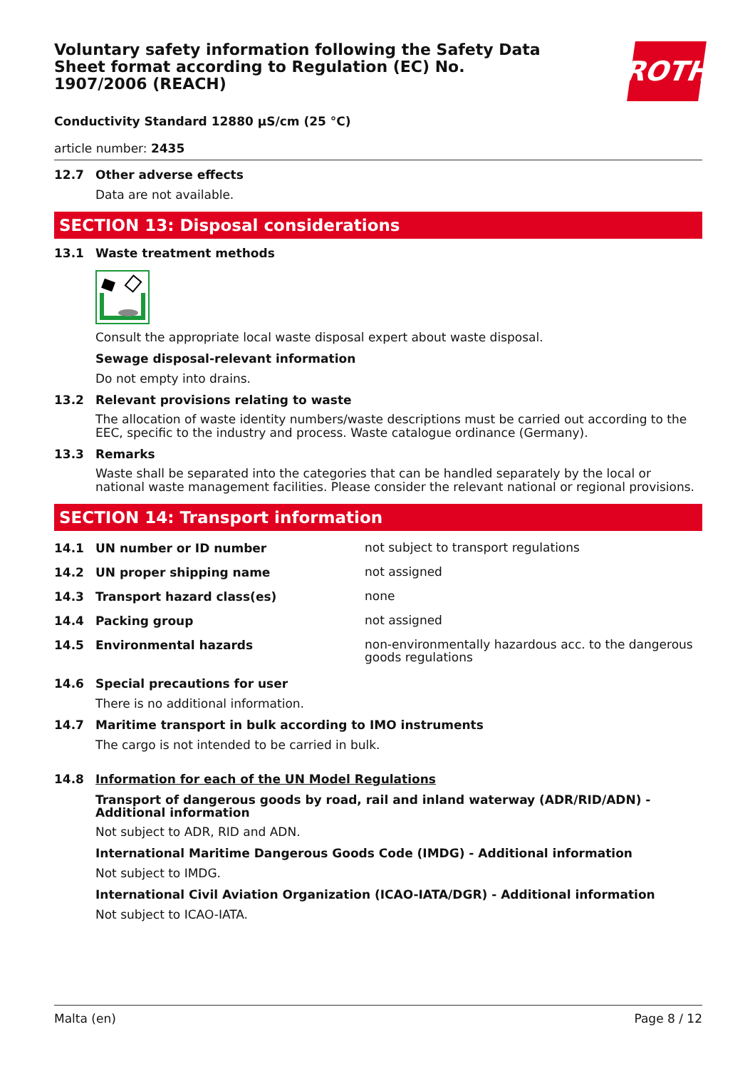Voluntary safety information following the Safety Data Sheet format according to Regulation (EC) No. 1907/2006 (REACH)
ROTH
Conductivity Standard 12880 µS/cm (25 °C)
article number: 2435
12.7 Other adverse effects
Data are not available.
SECTION 13: Disposal considerations
13.1 Waste treatment methods
Consult the appropriate local waste disposal expert about waste disposal.
Sewage disposal-relevant information
Do not empty into drains.
13.2 Relevant provisions relating to waste
The allocation of waste identity numbers/waste descriptions must be carried out according to the EEC, specific to the industry and process. Waste catalogue ordinance (Germany).
13.3 Remarks
Waste shall be separated into the categories that can be handled separately by the local or national waste management facilities. Please consider the relevant national or regional provisions.
SECTION 14: Transport information
14.1 UN number or ID number
not subject to transport regulations
14.2 UN proper shipping name
not assigned
14.3 Transport hazard class(es)
none
14.4 Packing group
not assigned
14.5 Environmental hazards
non-environmentally hazardous acc. to the dangerous goods regulations
14.6 Special precautions for user
There is no additional information.
14.7 Maritime transport in bulk according to IMO instruments
The cargo is not intended to be carried in bulk.
14.8 Information for each of the UN Model Regulations
Transport of dangerous goods by road, rail and inland waterway (ADR/RID/ADN) - Additional information
Not subject to ADR, RID and ADN.
International Maritime Dangerous Goods Code (IMDG) - Additional information
Not subject to IMDG.
International Civil Aviation Organization (ICAO-IATA/DGR) - Additional information
Not subject to ICAO-IATA.
Malta (en) Page 8 / 12